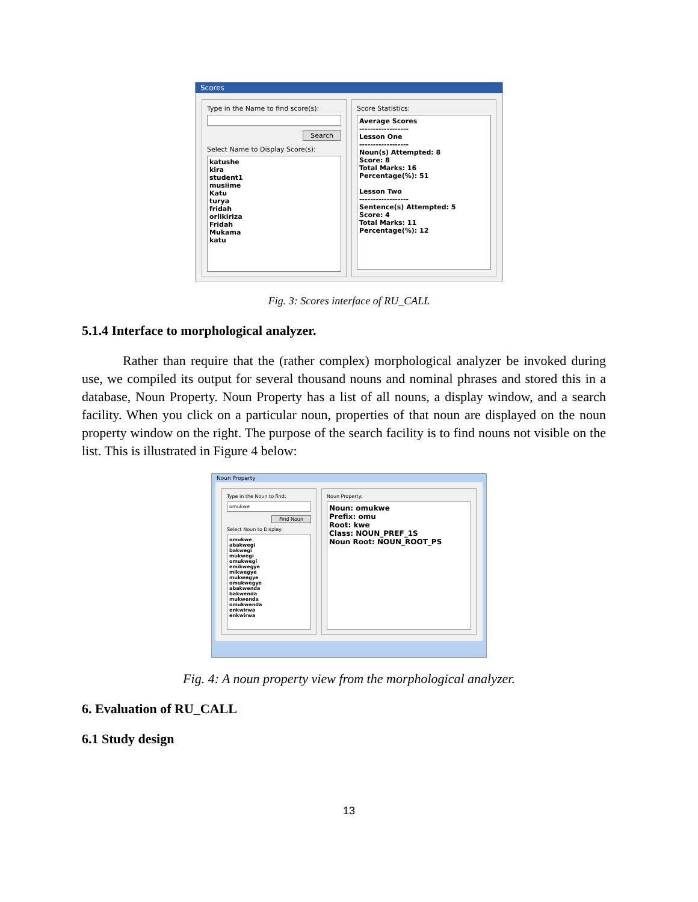Scores
Type in the Name to find score(s):
Search
Select Name to Display Score(s):
katushe
kira
student1
musiime
Katu
turya
fridah
orlikiriza
Fridah
Mukama
katu
Score Statistics:
Average Scores
------------------
Lesson One
------------------
Noun(s) Attempted: 8
Score: 8
Total Marks: 16
Percentage(%): 51
Lesson Two
------------------
Sentence(s) Attempted: 5
Score: 4
Total Marks: 11
Percentage(%): 12
Fig. 3: Scores interface of RU_CALL
5.1.4 Interface to morphological analyzer.
Rather than require that the (rather complex) morphological analyzer be invoked during use, we compiled its output for several thousand nouns and nominal phrases and stored this in a database, Noun Property. Noun Property has a list of all nouns, a display window, and a search facility. When you click on a particular noun, properties of that noun are displayed on the noun property window on the right. The purpose of the search facility is to find nouns not visible on the list. This is illustrated in Figure 4 below:
Noun Property
Type in the Noun to find:
omukwe
Find Noun
Select Noun to Display:
omukwe
abakwegi
bakwegi
mukwegi
omukwegi
emikwegye
mikwegye
mukwegye
omukwegye
abakwenda
bakwenda
mukwenda
omukwenda
enkwirwa
enkwirwa
Noun Property:
Noun: omukwe
Prefix: omu
Root: kwe
Class: NOUN_PREF_1S
Noun Root: NOUN_ROOT_PS
Fig. 4: A noun property view from the morphological analyzer.
6. Evaluation of RU_CALL
6.1 Study design
13